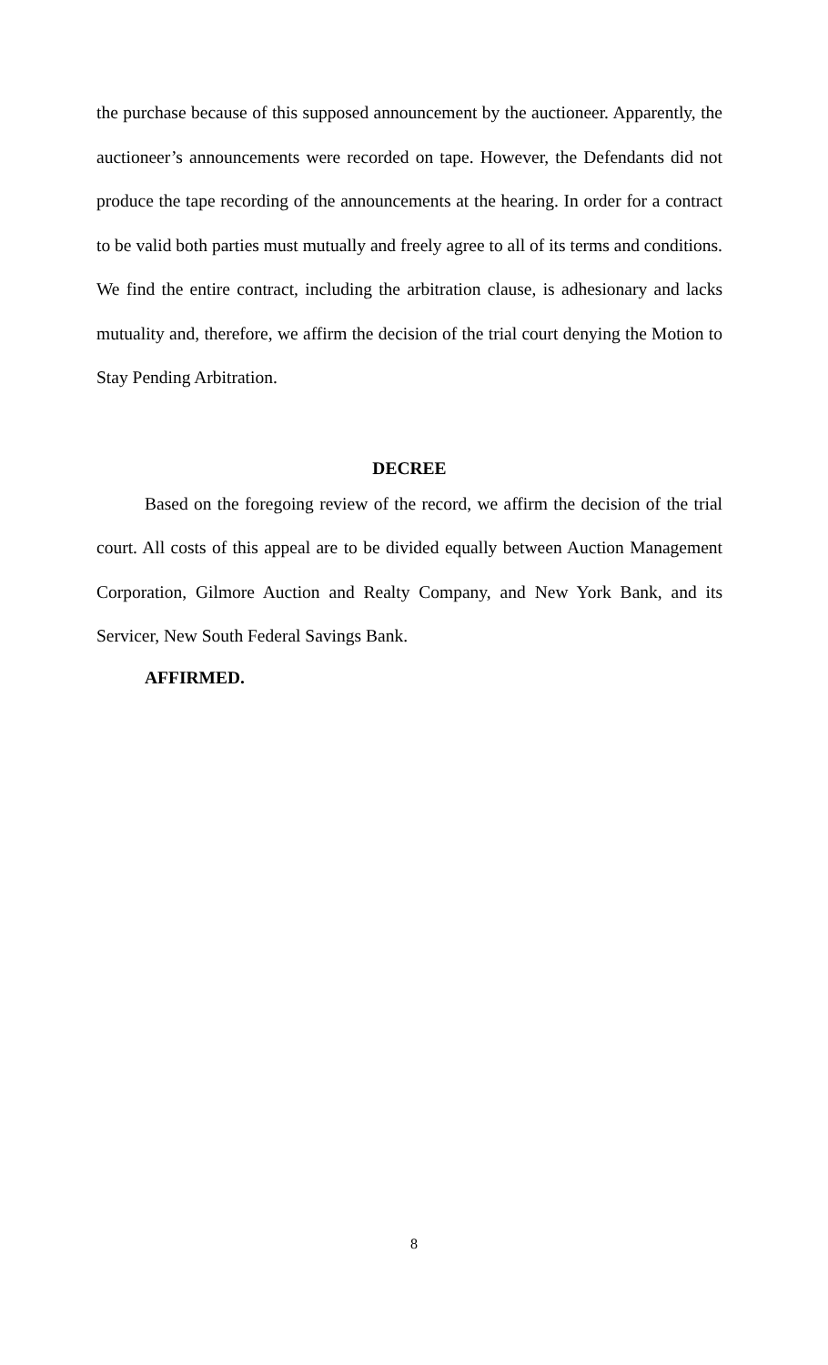the purchase because of this supposed announcement by the auctioneer. Apparently, the auctioneer’s announcements were recorded on tape. However, the Defendants did not produce the tape recording of the announcements at the hearing. In order for a contract to be valid both parties must mutually and freely agree to all of its terms and conditions. We find the entire contract, including the arbitration clause, is adhesionary and lacks mutuality and, therefore, we affirm the decision of the trial court denying the Motion to Stay Pending Arbitration.
DECREE
Based on the foregoing review of the record, we affirm the decision of the trial court. All costs of this appeal are to be divided equally between Auction Management Corporation, Gilmore Auction and Realty Company, and New York Bank, and its Servicer, New South Federal Savings Bank.
AFFIRMED.
8